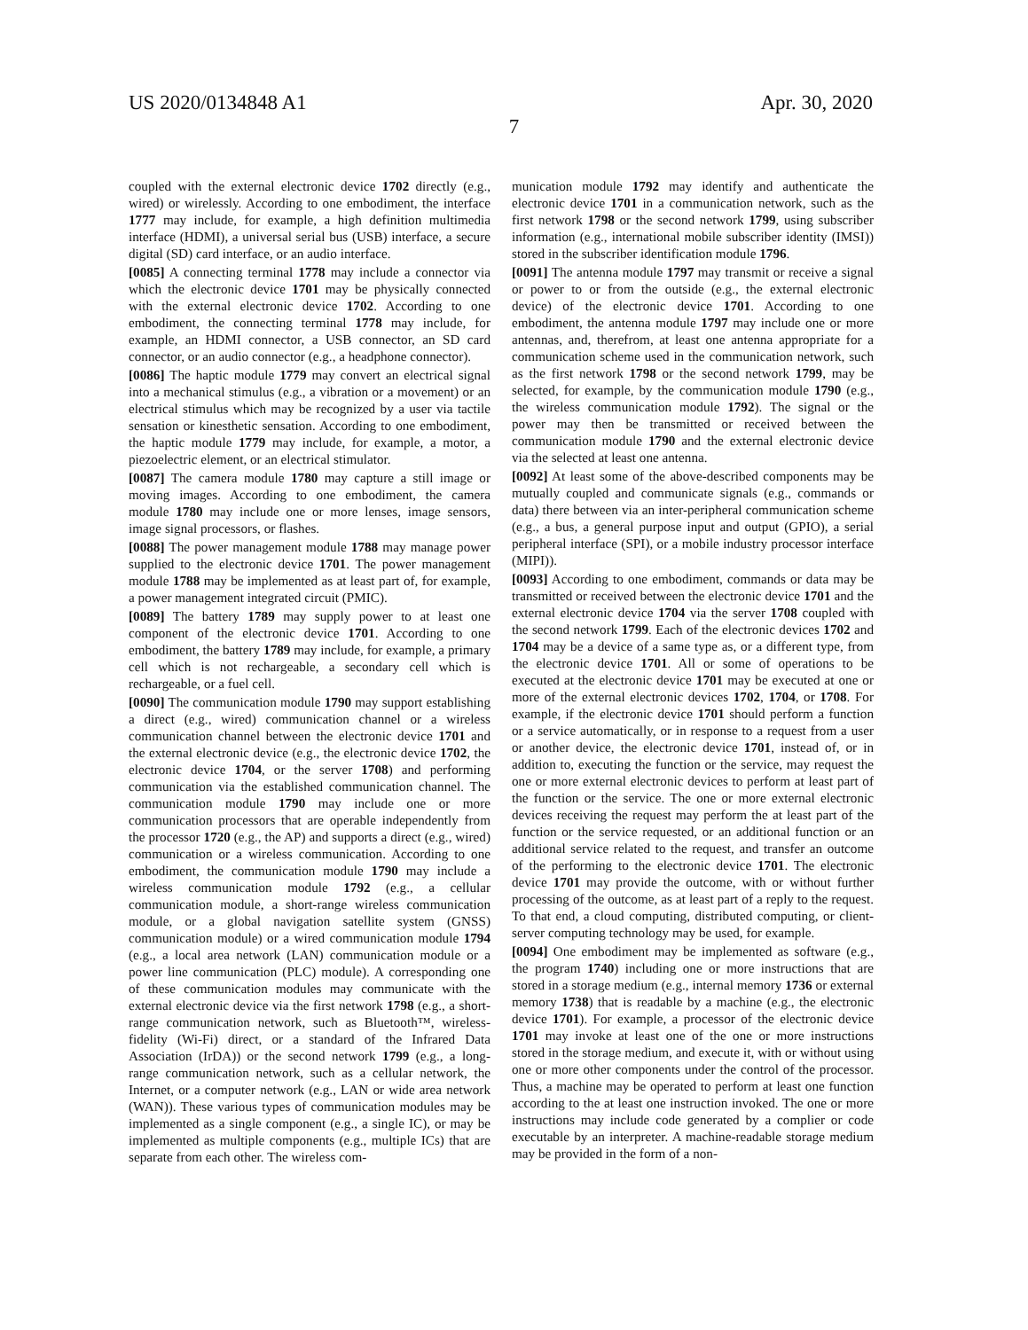US 2020/0134848 A1 Apr. 30, 2020
7
coupled with the external electronic device 1702 directly (e.g., wired) or wirelessly. According to one embodiment, the interface 1777 may include, for example, a high definition multimedia interface (HDMI), a universal serial bus (USB) interface, a secure digital (SD) card interface, or an audio interface.
[0085] A connecting terminal 1778 may include a connector via which the electronic device 1701 may be physically connected with the external electronic device 1702. According to one embodiment, the connecting terminal 1778 may include, for example, an HDMI connector, a USB connector, an SD card connector, or an audio connector (e.g., a headphone connector).
[0086] The haptic module 1779 may convert an electrical signal into a mechanical stimulus (e.g., a vibration or a movement) or an electrical stimulus which may be recognized by a user via tactile sensation or kinesthetic sensation. According to one embodiment, the haptic module 1779 may include, for example, a motor, a piezoelectric element, or an electrical stimulator.
[0087] The camera module 1780 may capture a still image or moving images. According to one embodiment, the camera module 1780 may include one or more lenses, image sensors, image signal processors, or flashes.
[0088] The power management module 1788 may manage power supplied to the electronic device 1701. The power management module 1788 may be implemented as at least part of, for example, a power management integrated circuit (PMIC).
[0089] The battery 1789 may supply power to at least one component of the electronic device 1701. According to one embodiment, the battery 1789 may include, for example, a primary cell which is not rechargeable, a secondary cell which is rechargeable, or a fuel cell.
[0090] The communication module 1790 may support establishing a direct (e.g., wired) communication channel or a wireless communication channel between the electronic device 1701 and the external electronic device (e.g., the electronic device 1702, the electronic device 1704, or the server 1708) and performing communication via the established communication channel. The communication module 1790 may include one or more communication processors that are operable independently from the processor 1720 (e.g., the AP) and supports a direct (e.g., wired) communication or a wireless communication. According to one embodiment, the communication module 1790 may include a wireless communication module 1792 (e.g., a cellular communication module, a short-range wireless communication module, or a global navigation satellite system (GNSS) communication module) or a wired communication module 1794 (e.g., a local area network (LAN) communication module or a power line communication (PLC) module). A corresponding one of these communication modules may communicate with the external electronic device via the first network 1798 (e.g., a short-range communication network, such as Bluetooth™, wireless-fidelity (Wi-Fi) direct, or a standard of the Infrared Data Association (IrDA)) or the second network 1799 (e.g., a long-range communication network, such as a cellular network, the Internet, or a computer network (e.g., LAN or wide area network (WAN)). These various types of communication modules may be implemented as a single component (e.g., a single IC), or may be implemented as multiple components (e.g., multiple ICs) that are separate from each other. The wireless com-
munication module 1792 may identify and authenticate the electronic device 1701 in a communication network, such as the first network 1798 or the second network 1799, using subscriber information (e.g., international mobile subscriber identity (IMSI)) stored in the subscriber identification module 1796.
[0091] The antenna module 1797 may transmit or receive a signal or power to or from the outside (e.g., the external electronic device) of the electronic device 1701. According to one embodiment, the antenna module 1797 may include one or more antennas, and, therefrom, at least one antenna appropriate for a communication scheme used in the communication network, such as the first network 1798 or the second network 1799, may be selected, for example, by the communication module 1790 (e.g., the wireless communication module 1792). The signal or the power may then be transmitted or received between the communication module 1790 and the external electronic device via the selected at least one antenna.
[0092] At least some of the above-described components may be mutually coupled and communicate signals (e.g., commands or data) there between via an inter-peripheral communication scheme (e.g., a bus, a general purpose input and output (GPIO), a serial peripheral interface (SPI), or a mobile industry processor interface (MIPI)).
[0093] According to one embodiment, commands or data may be transmitted or received between the electronic device 1701 and the external electronic device 1704 via the server 1708 coupled with the second network 1799. Each of the electronic devices 1702 and 1704 may be a device of a same type as, or a different type, from the electronic device 1701. All or some of operations to be executed at the electronic device 1701 may be executed at one or more of the external electronic devices 1702, 1704, or 1708. For example, if the electronic device 1701 should perform a function or a service automatically, or in response to a request from a user or another device, the electronic device 1701, instead of, or in addition to, executing the function or the service, may request the one or more external electronic devices to perform at least part of the function or the service. The one or more external electronic devices receiving the request may perform the at least part of the function or the service requested, or an additional function or an additional service related to the request, and transfer an outcome of the performing to the electronic device 1701. The electronic device 1701 may provide the outcome, with or without further processing of the outcome, as at least part of a reply to the request. To that end, a cloud computing, distributed computing, or client-server computing technology may be used, for example.
[0094] One embodiment may be implemented as software (e.g., the program 1740) including one or more instructions that are stored in a storage medium (e.g., internal memory 1736 or external memory 1738) that is readable by a machine (e.g., the electronic device 1701). For example, a processor of the electronic device 1701 may invoke at least one of the one or more instructions stored in the storage medium, and execute it, with or without using one or more other components under the control of the processor. Thus, a machine may be operated to perform at least one function according to the at least one instruction invoked. The one or more instructions may include code generated by a complier or code executable by an interpreter. A machine-readable storage medium may be provided in the form of a non-